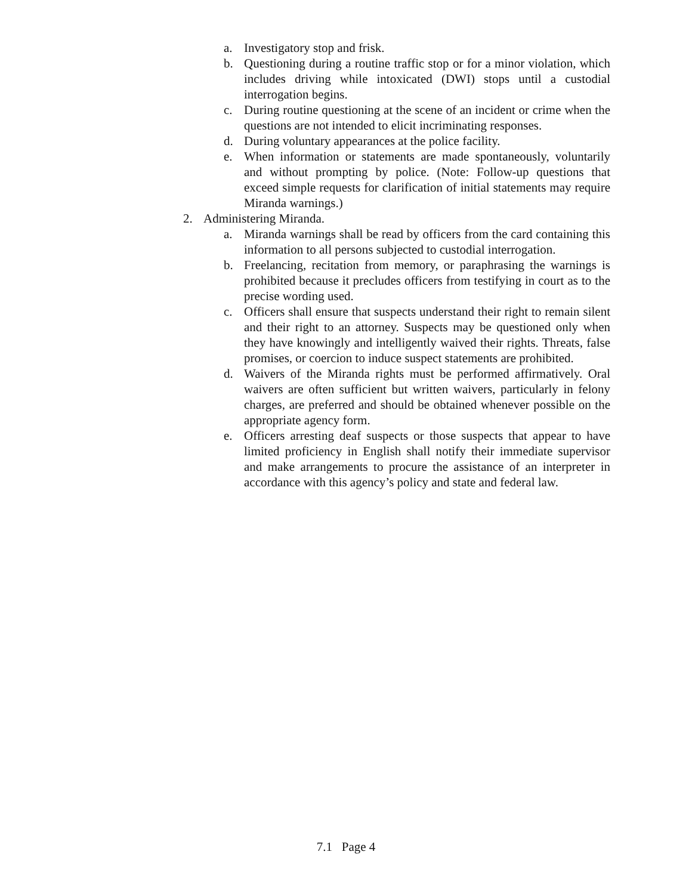a. Investigatory stop and frisk.
b. Questioning during a routine traffic stop or for a minor violation, which includes driving while intoxicated (DWI) stops until a custodial interrogation begins.
c. During routine questioning at the scene of an incident or crime when the questions are not intended to elicit incriminating responses.
d. During voluntary appearances at the police facility.
e. When information or statements are made spontaneously, voluntarily and without prompting by police. (Note: Follow-up questions that exceed simple requests for clarification of initial statements may require Miranda warnings.)
2. Administering Miranda.
a. Miranda warnings shall be read by officers from the card containing this information to all persons subjected to custodial interrogation.
b. Freelancing, recitation from memory, or paraphrasing the warnings is prohibited because it precludes officers from testifying in court as to the precise wording used.
c. Officers shall ensure that suspects understand their right to remain silent and their right to an attorney. Suspects may be questioned only when they have knowingly and intelligently waived their rights. Threats, false promises, or coercion to induce suspect statements are prohibited.
d. Waivers of the Miranda rights must be performed affirmatively. Oral waivers are often sufficient but written waivers, particularly in felony charges, are preferred and should be obtained whenever possible on the appropriate agency form.
e. Officers arresting deaf suspects or those suspects that appear to have limited proficiency in English shall notify their immediate supervisor and make arrangements to procure the assistance of an interpreter in accordance with this agency’s policy and state and federal law.
7.1 Page 4